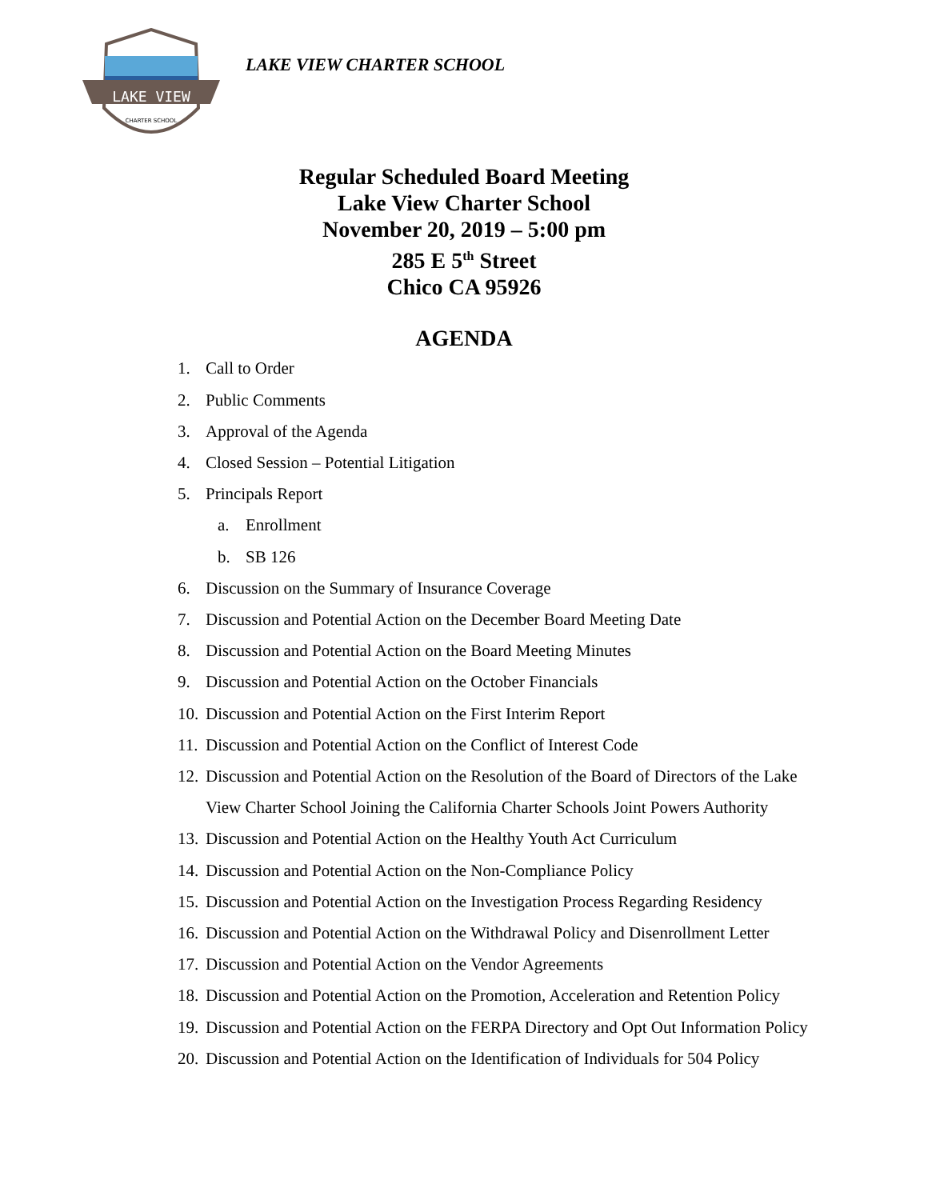LAKE VIEW
CHARTER SCHOOL
LAKE VIEW CHARTER SCHOOL
Regular Scheduled Board Meeting
Lake View Charter School
November 20, 2019 – 5:00 pm
285 E 5<sup>th</sup> Street
Chico CA 95926
AGENDA
1. Call to Order
2. Public Comments
3. Approval of the Agenda
4. Closed Session – Potential Litigation
5. Principals Report
a. Enrollment
b. SB 126
6. Discussion on the Summary of Insurance Coverage
7. Discussion and Potential Action on the December Board Meeting Date
8. Discussion and Potential Action on the Board Meeting Minutes
9. Discussion and Potential Action on the October Financials
10. Discussion and Potential Action on the First Interim Report
11. Discussion and Potential Action on the Conflict of Interest Code
12. Discussion and Potential Action on the Resolution of the Board of Directors of the Lake View Charter School Joining the California Charter Schools Joint Powers Authority
13. Discussion and Potential Action on the Healthy Youth Act Curriculum
14. Discussion and Potential Action on the Non-Compliance Policy
15. Discussion and Potential Action on the Investigation Process Regarding Residency
16. Discussion and Potential Action on the Withdrawal Policy and Disenrollment Letter
17. Discussion and Potential Action on the Vendor Agreements
18. Discussion and Potential Action on the Promotion, Acceleration and Retention Policy
19. Discussion and Potential Action on the FERPA Directory and Opt Out Information Policy
20. Discussion and Potential Action on the Identification of Individuals for 504 Policy